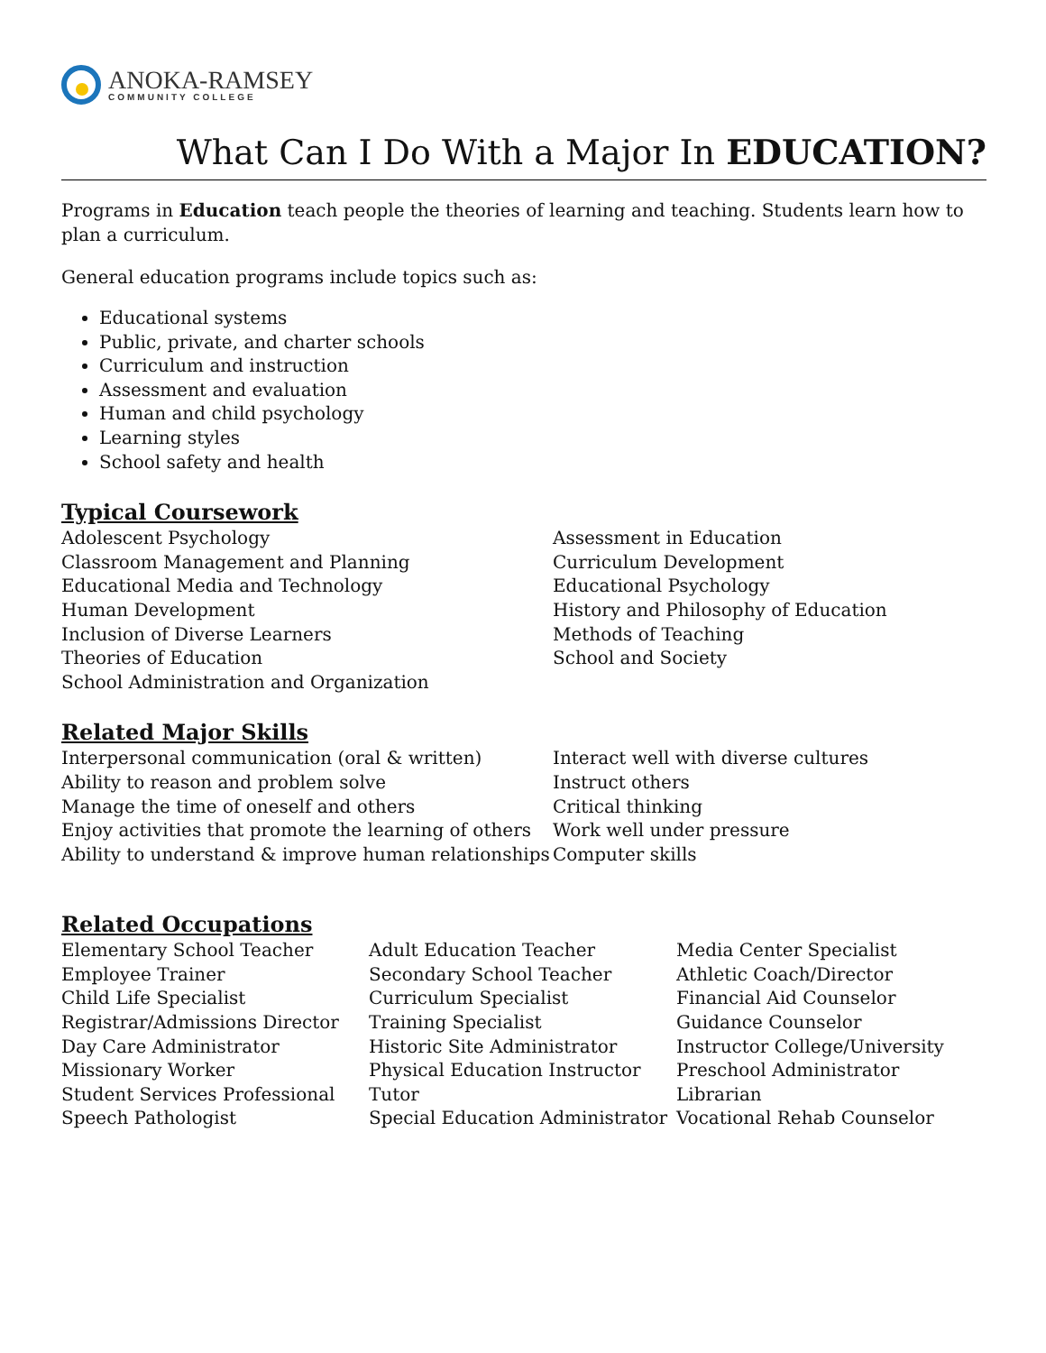ANOKA-RAMSEY
COMMUNITY COLLEGE
What Can I Do With a Major In EDUCATION?
Programs in Education teach people the theories of learning and teaching. Students learn how to plan a curriculum.
General education programs include topics such as:
Educational systems
Public, private, and charter schools
Curriculum and instruction
Assessment and evaluation
Human and child psychology
Learning styles
School safety and health
Typical Coursework
Adolescent Psychology
Classroom Management and Planning
Educational Media and Technology
Human Development
Inclusion of Diverse Learners
Theories of Education
School Administration and Organization
Assessment in Education
Curriculum Development
Educational Psychology
History and Philosophy of Education
Methods of Teaching
School and Society
Related Major Skills
Interpersonal communication (oral & written)
Ability to reason and problem solve
Manage the time of oneself and others
Enjoy activities that promote the learning of others
Ability to understand & improve human relationships
Interact well with diverse cultures
Instruct others
Critical thinking
Work well under pressure
Computer skills
Related Occupations
Elementary School Teacher
Employee Trainer
Child Life Specialist
Registrar/Admissions Director
Day Care Administrator
Missionary Worker
Student Services Professional
Speech Pathologist
Adult Education Teacher
Secondary School Teacher
Curriculum Specialist
Training Specialist
Historic Site Administrator
Physical Education Instructor
Tutor
Special Education Administrator
Media Center Specialist
Athletic Coach/Director
Financial Aid Counselor
Guidance Counselor
Instructor College/University
Preschool Administrator
Librarian
Vocational Rehab Counselor